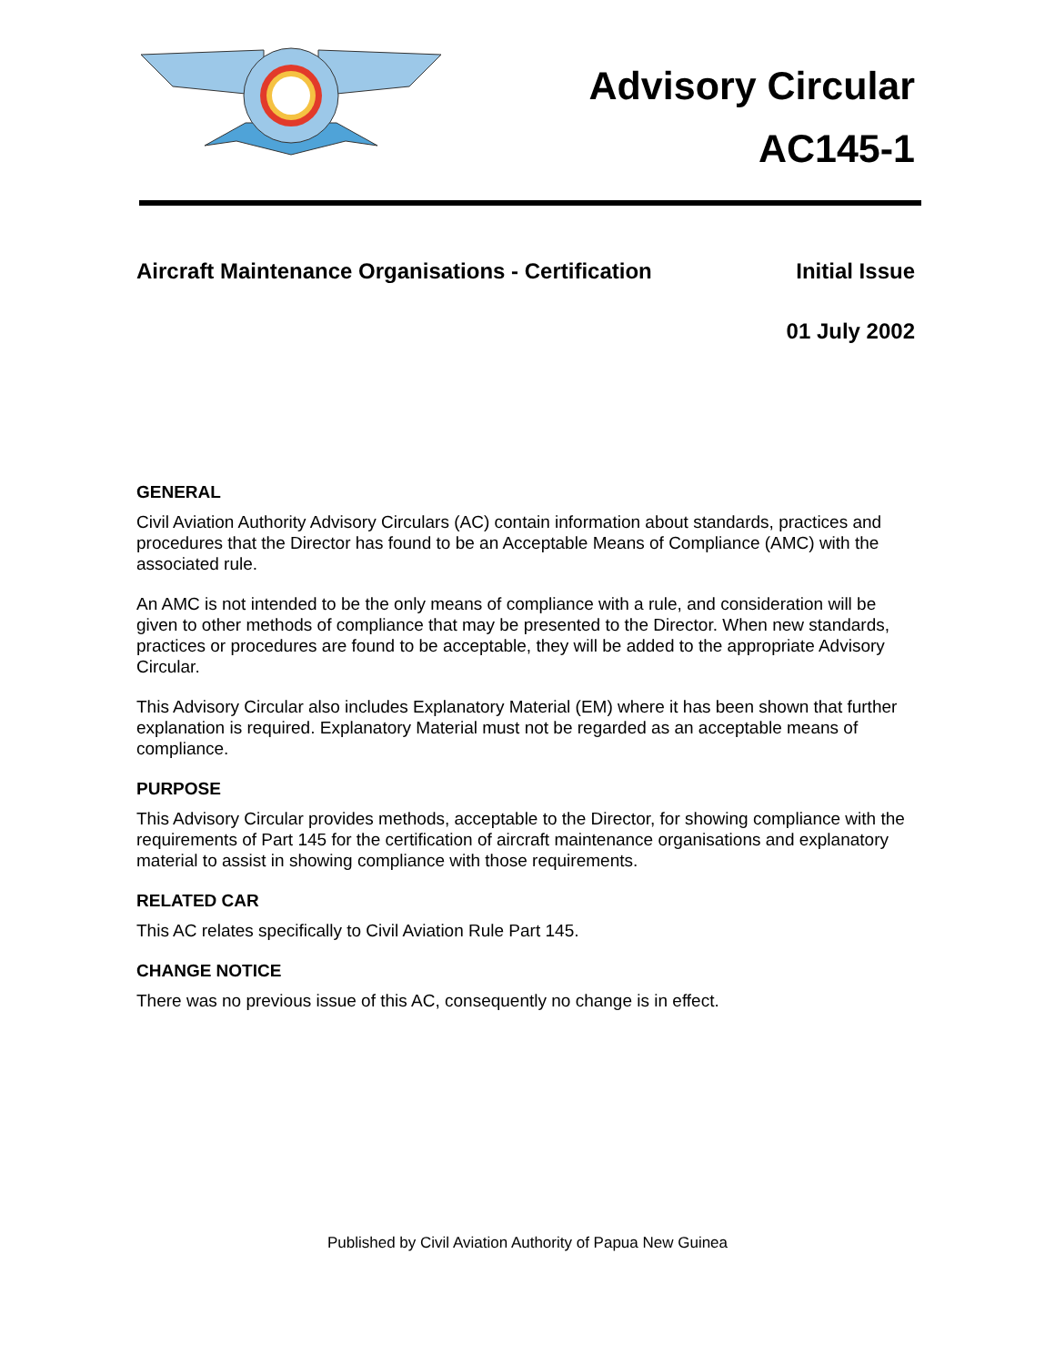Advisory Circular
AC145-1
Aircraft Maintenance Organisations - Certification Initial Issue
01 July 2002
GENERAL
Civil Aviation Authority Advisory Circulars (AC) contain information about standards, practices and procedures that the Director has found to be an Acceptable Means of Compliance (AMC) with the associated rule.
An AMC is not intended to be the only means of compliance with a rule, and consideration will be given to other methods of compliance that may be presented to the Director. When new standards, practices or procedures are found to be acceptable, they will be added to the appropriate Advisory Circular.
This Advisory Circular also includes Explanatory Material (EM) where it has been shown that further explanation is required. Explanatory Material must not be regarded as an acceptable means of compliance.
PURPOSE
This Advisory Circular provides methods, acceptable to the Director, for showing compliance with the requirements of Part 145 for the certification of aircraft maintenance organisations and explanatory material to assist in showing compliance with those requirements.
RELATED CAR
This AC relates specifically to Civil Aviation Rule Part 145.
CHANGE NOTICE
There was no previous issue of this AC, consequently no change is in effect.
Published by Civil Aviation Authority of Papua New Guinea